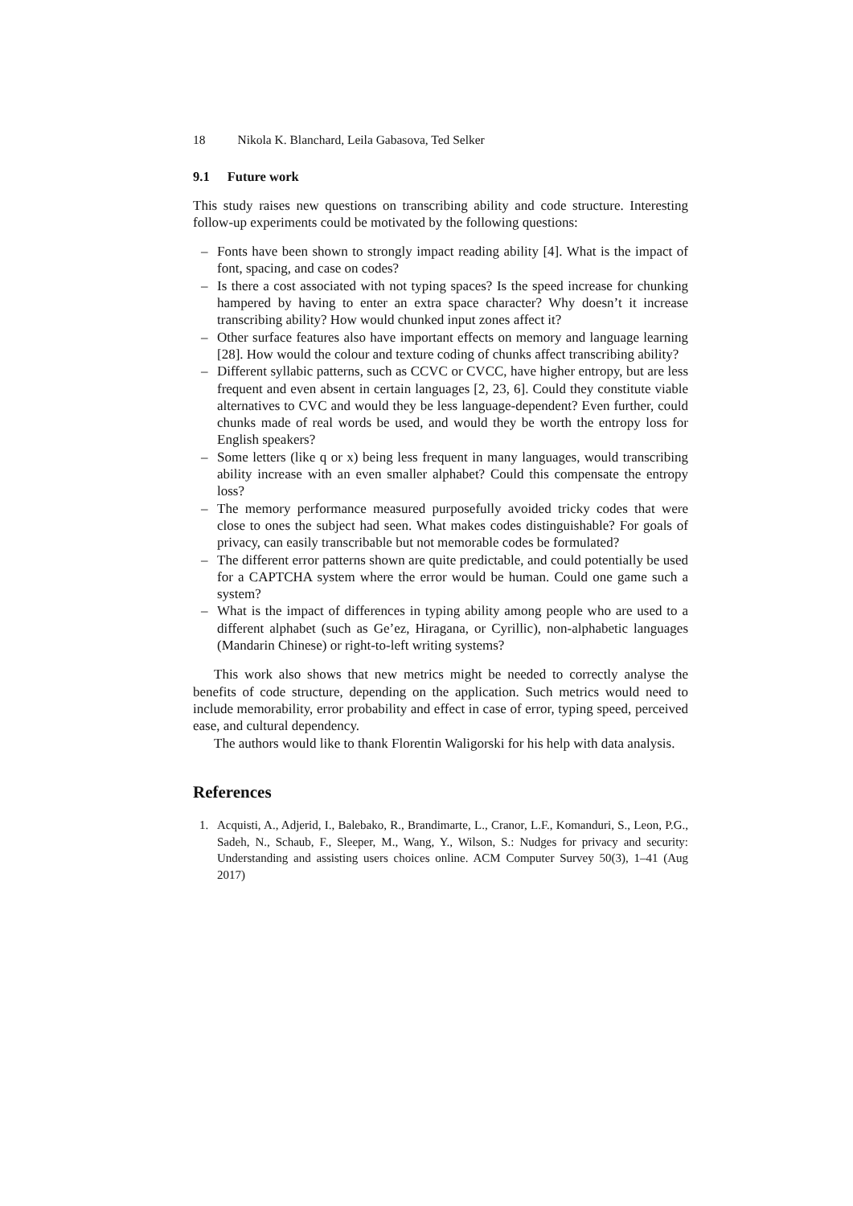18 Nikola K. Blanchard, Leila Gabasova, Ted Selker
9.1 Future work
This study raises new questions on transcribing ability and code structure. Interesting follow-up experiments could be motivated by the following questions:
– Fonts have been shown to strongly impact reading ability [4]. What is the impact of font, spacing, and case on codes?
– Is there a cost associated with not typing spaces? Is the speed increase for chunking hampered by having to enter an extra space character? Why doesn’t it increase transcribing ability? How would chunked input zones affect it?
– Other surface features also have important effects on memory and language learning [28]. How would the colour and texture coding of chunks affect transcribing ability?
– Different syllabic patterns, such as CCVC or CVCC, have higher entropy, but are less frequent and even absent in certain languages [2, 23, 6]. Could they constitute viable alternatives to CVC and would they be less language-dependent? Even further, could chunks made of real words be used, and would they be worth the entropy loss for English speakers?
– Some letters (like q or x) being less frequent in many languages, would transcribing ability increase with an even smaller alphabet? Could this compensate the entropy loss?
– The memory performance measured purposefully avoided tricky codes that were close to ones the subject had seen. What makes codes distinguishable? For goals of privacy, can easily transcribable but not memorable codes be formulated?
– The different error patterns shown are quite predictable, and could potentially be used for a CAPTCHA system where the error would be human. Could one game such a system?
– What is the impact of differences in typing ability among people who are used to a different alphabet (such as Ge’ez, Hiragana, or Cyrillic), non-alphabetic languages (Mandarin Chinese) or right-to-left writing systems?
This work also shows that new metrics might be needed to correctly analyse the benefits of code structure, depending on the application. Such metrics would need to include memorability, error probability and effect in case of error, typing speed, perceived ease, and cultural dependency.
The authors would like to thank Florentin Waligorski for his help with data analysis.
References
1. Acquisti, A., Adjerid, I., Balebako, R., Brandimarte, L., Cranor, L.F., Komanduri, S., Leon, P.G., Sadeh, N., Schaub, F., Sleeper, M., Wang, Y., Wilson, S.: Nudges for privacy and security: Understanding and assisting users choices online. ACM Computer Survey 50(3), 1–41 (Aug 2017)